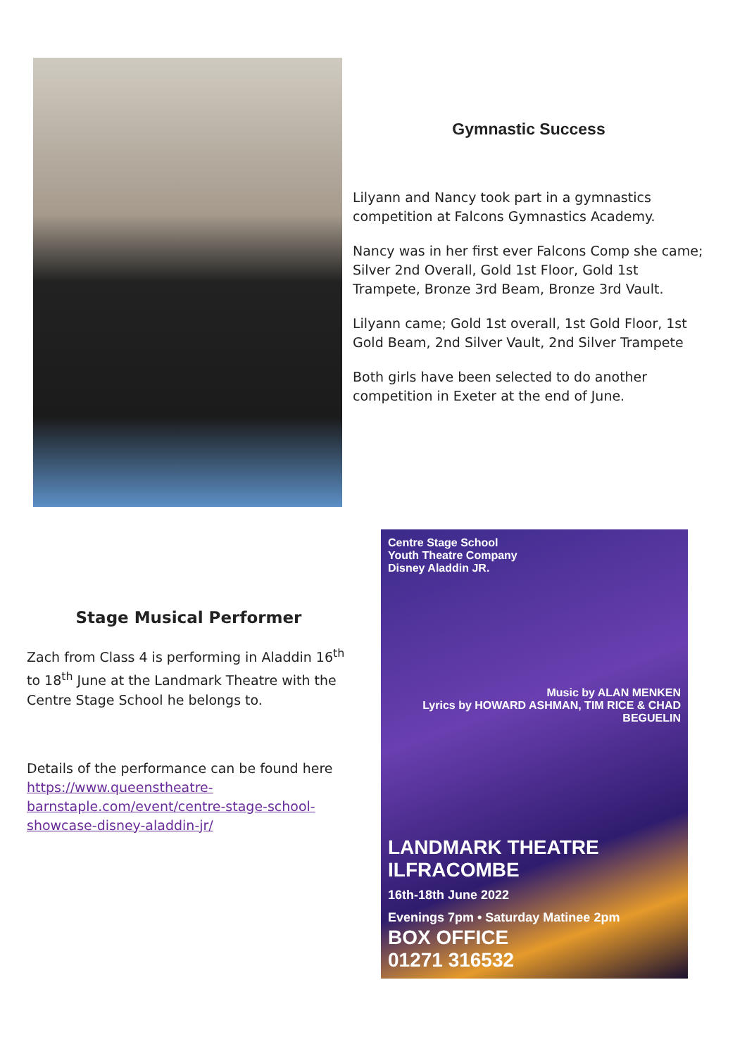Gymnastic Success
Lilyann and Nancy took part in a gymnastics competition at Falcons Gymnastics Academy.
Nancy was in her first ever Falcons Comp she came; Silver 2nd Overall, Gold 1st Floor, Gold 1st Trampete, Bronze 3rd Beam, Bronze 3rd Vault.
Lilyann came; Gold 1st overall, 1st Gold Floor, 1st Gold Beam, 2nd Silver Vault, 2nd Silver Trampete
Both girls have been selected to do another competition in Exeter at the end of June.
Stage Musical Performer
Zach from Class 4 is performing in Aladdin 16<sup>th</sup> to 18<sup>th</sup> June at the Landmark Theatre with the Centre Stage School he belongs to.
Details of the performance can be found here https://www.queenstheatre-barnstaple.com/event/centre-stage-school-showcase-disney-aladdin-jr/
Centre Stage School
Youth Theatre Company
Disney Aladdin JR.
Music by ALAN MENKEN
Lyrics by HOWARD ASHMAN, TIM RICE & CHAD BEGUELIN
LANDMARK THEATRE
ILFRACOMBE
16th-18th June 2022
Evenings 7pm • Saturday Matinee 2pm
BOX OFFICE
01271 316532